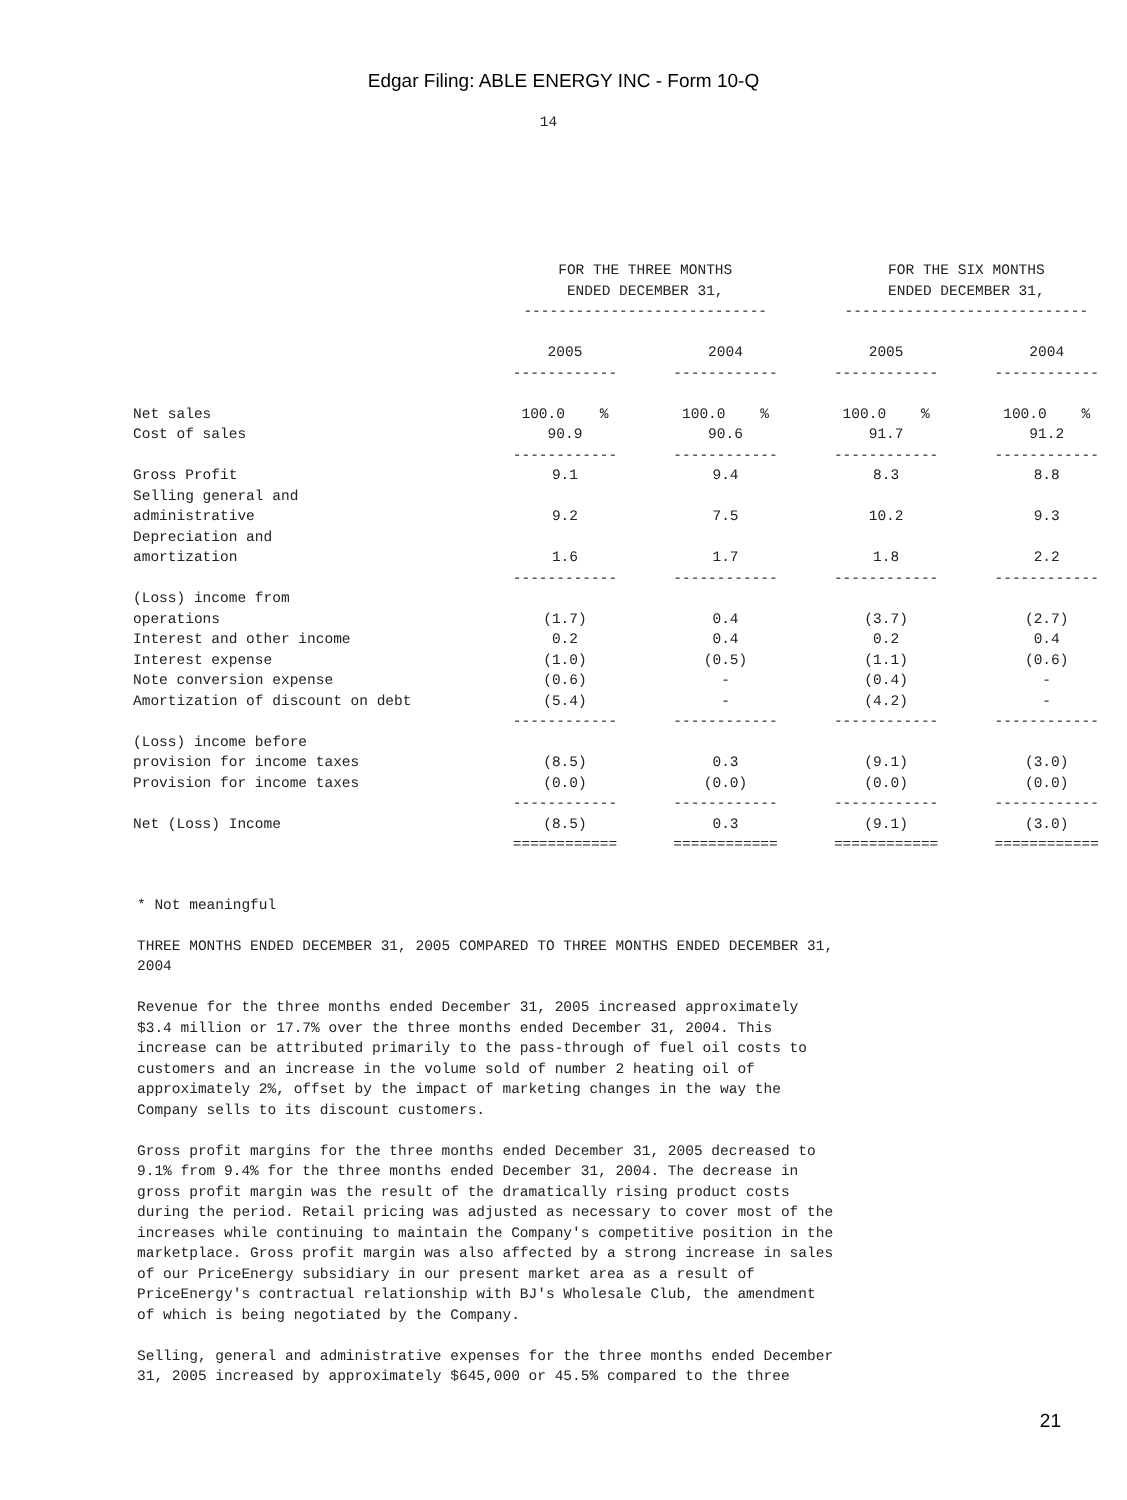Edgar Filing: ABLE ENERGY INC - Form 10-Q
14
| | FOR THE THREE MONTHS ENDED DECEMBER 31, ---------------------------- | | FOR THE SIX MONTHS ENDED DECEMBER 31, ---------------------------- | |
| | 2005 ------------ | 2004 ------------ | 2005 ------------ | 2004 ------------ |
| Net sales | 100.0 % | 100.0 % | 100.0 % | 100.0 % |
| Cost of sales | 90.9 | 90.6 | 91.7 | 91.2 |
| | ------------ | ------------ | ------------ | ------------ |
| Gross Profit | 9.1 | 9.4 | 8.3 | 8.8 |
| Selling general and administrative | 9.2 | 7.5 | 10.2 | 9.3 |
| Depreciation and amortization | 1.6 | 1.7 | 1.8 | 2.2 |
| | ------------ | ------------ | ------------ | ------------ |
| (Loss) income from operations | (1.7) | 0.4 | (3.7) | (2.7) |
| Interest and other income | 0.2 | 0.4 | 0.2 | 0.4 |
| Interest expense | (1.0) | (0.5) | (1.1) | (0.6) |
| Note conversion expense | (0.6) | - | (0.4) | - |
| Amortization of discount on debt | (5.4) | - | (4.2) | - |
| | ------------ | ------------ | ------------ | ------------ |
| (Loss) income before provision for income taxes | (8.5) | 0.3 | (9.1) | (3.0) |
| Provision for income taxes | (0.0) | (0.0) | (0.0) | (0.0) |
| | ------------ | ------------ | ------------ | ------------ |
| Net (Loss) Income | (8.5) | 0.3 | (9.1) | (3.0) |
| | ============ | ============ | ============ | ============ |
* Not meaningful THREE MONTHS ENDED DECEMBER 31, 2005 COMPARED TO THREE MONTHS ENDED DECEMBER 31, 2004 Revenue for the three months ended December 31, 2005 increased approximately $3.4 million or 17.7% over the three months ended December 31, 2004. This increase can be attributed primarily to the pass-through of fuel oil costs to customers and an increase in the volume sold of number 2 heating oil of approximately 2%, offset by the impact of marketing changes in the way the Company sells to its discount customers. Gross profit margins for the three months ended December 31, 2005 decreased to 9.1% from 9.4% for the three months ended December 31, 2004. The decrease in gross profit margin was the result of the dramatically rising product costs during the period. Retail pricing was adjusted as necessary to cover most of the increases while continuing to maintain the Company's competitive position in the marketplace. Gross profit margin was also affected by a strong increase in sales of our PriceEnergy subsidiary in our present market area as a result of PriceEnergy's contractual relationship with BJ's Wholesale Club, the amendment of which is being negotiated by the Company. Selling, general and administrative expenses for the three months ended December 31, 2005 increased by approximately $645,000 or 45.5% compared to the three
21